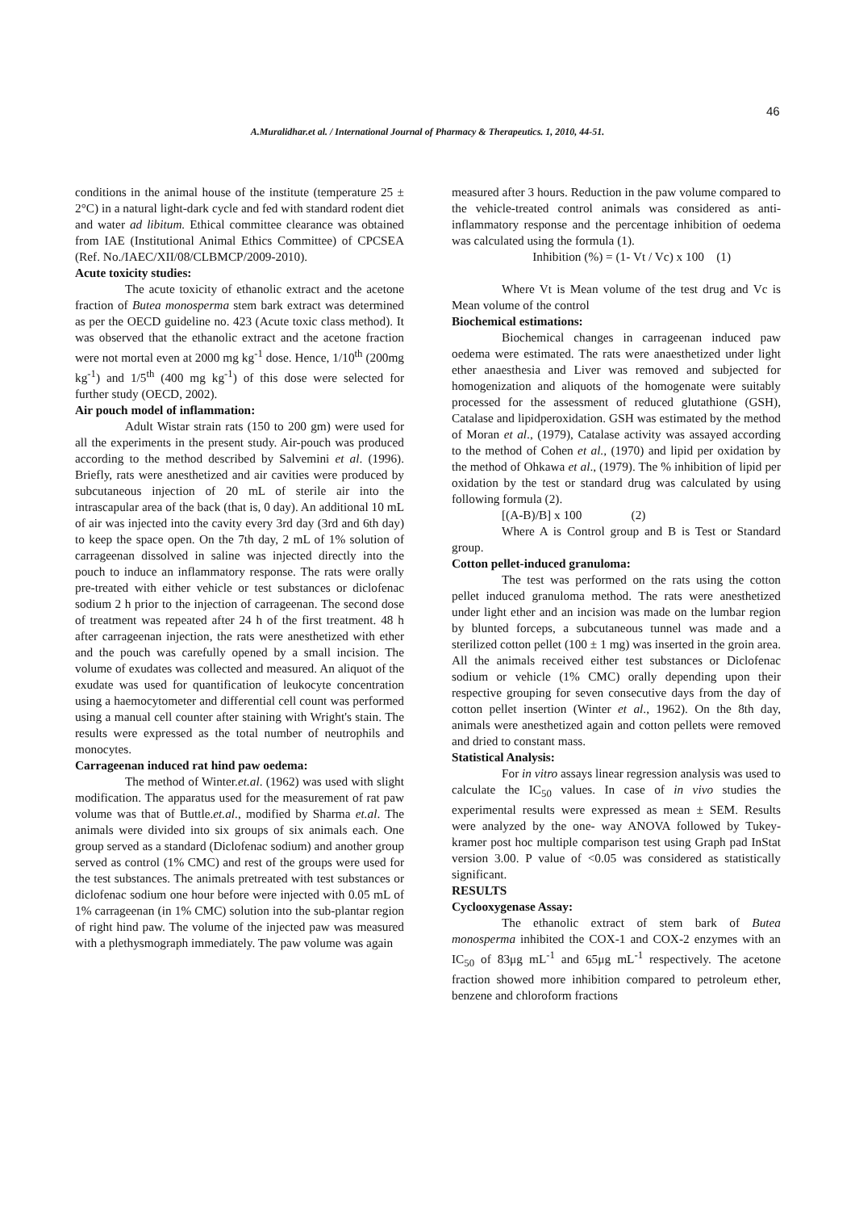46
A.Muralidhar.et al. / International Journal of Pharmacy & Therapeutics. 1, 2010, 44-51.
conditions in the animal house of the institute (temperature 25 ± 2°C) in a natural light-dark cycle and fed with standard rodent diet and water ad libitum. Ethical committee clearance was obtained from IAE (Institutional Animal Ethics Committee) of CPCSEA (Ref. No./IAEC/XII/08/CLBMCP/2009-2010).
Acute toxicity studies:
The acute toxicity of ethanolic extract and the acetone fraction of Butea monosperma stem bark extract was determined as per the OECD guideline no. 423 (Acute toxic class method). It was observed that the ethanolic extract and the acetone fraction were not mortal even at 2000 mg kg<sup>-1</sup> dose. Hence, 1/10<sup>th</sup> (200mg kg<sup>-1</sup>) and 1/5<sup>th</sup> (400 mg kg<sup>-1</sup>) of this dose were selected for further study (OECD, 2002).
Air pouch model of inflammation:
Adult Wistar strain rats (150 to 200 gm) were used for all the experiments in the present study. Air-pouch was produced according to the method described by Salvemini et al. (1996). Briefly, rats were anesthetized and air cavities were produced by subcutaneous injection of 20 mL of sterile air into the intrascapular area of the back (that is, 0 day). An additional 10 mL of air was injected into the cavity every 3rd day (3rd and 6th day) to keep the space open. On the 7th day, 2 mL of 1% solution of carrageenan dissolved in saline was injected directly into the pouch to induce an inflammatory response. The rats were orally pre-treated with either vehicle or test substances or diclofenac sodium 2 h prior to the injection of carrageenan. The second dose of treatment was repeated after 24 h of the first treatment. 48 h after carrageenan injection, the rats were anesthetized with ether and the pouch was carefully opened by a small incision. The volume of exudates was collected and measured. An aliquot of the exudate was used for quantification of leukocyte concentration using a haemocytometer and differential cell count was performed using a manual cell counter after staining with Wright's stain. The results were expressed as the total number of neutrophils and monocytes.
Carrageenan induced rat hind paw oedema:
The method of Winter.et.al. (1962) was used with slight modification. The apparatus used for the measurement of rat paw volume was that of Buttle.et.al., modified by Sharma et.al. The animals were divided into six groups of six animals each. One group served as a standard (Diclofenac sodium) and another group served as control (1% CMC) and rest of the groups were used for the test substances. The animals pretreated with test substances or diclofenac sodium one hour before were injected with 0.05 mL of 1% carrageenan (in 1% CMC) solution into the sub-plantar region of right hind paw. The volume of the injected paw was measured with a plethysmograph immediately. The paw volume was again
measured after 3 hours. Reduction in the paw volume compared to the vehicle-treated control animals was considered as anti-inflammatory response and the percentage inhibition of oedema was calculated using the formula (1).
Inhibition (%) = (1- Vt / Vc) x 100 (1)
Where Vt is Mean volume of the test drug and Vc is Mean volume of the control
Biochemical estimations:
Biochemical changes in carrageenan induced paw oedema were estimated. The rats were anaesthetized under light ether anaesthesia and Liver was removed and subjected for homogenization and aliquots of the homogenate were suitably processed for the assessment of reduced glutathione (GSH), Catalase and lipidperoxidation. GSH was estimated by the method of Moran et al., (1979), Catalase activity was assayed according to the method of Cohen et al., (1970) and lipid per oxidation by the method of Ohkawa et al., (1979). The % inhibition of lipid per oxidation by the test or standard drug was calculated by using following formula (2).
[(A-B)/B] x 100 (2)
Where A is Control group and B is Test or Standard group.
Cotton pellet-induced granuloma:
The test was performed on the rats using the cotton pellet induced granuloma method. The rats were anesthetized under light ether and an incision was made on the lumbar region by blunted forceps, a subcutaneous tunnel was made and a sterilized cotton pellet (100 ± 1 mg) was inserted in the groin area. All the animals received either test substances or Diclofenac sodium or vehicle (1% CMC) orally depending upon their respective grouping for seven consecutive days from the day of cotton pellet insertion (Winter et al., 1962). On the 8th day, animals were anesthetized again and cotton pellets were removed and dried to constant mass.
Statistical Analysis:
For in vitro assays linear regression analysis was used to calculate the IC<sub>50</sub> values. In case of in vivo studies the experimental results were expressed as mean ± SEM. Results were analyzed by the one- way ANOVA followed by Tukey-kramer post hoc multiple comparison test using Graph pad InStat version 3.00. P value of <0.05 was considered as statistically significant.
RESULTS
Cyclooxygenase Assay:
The ethanolic extract of stem bark of Butea monosperma inhibited the COX-1 and COX-2 enzymes with an IC<sub>50</sub> of 83μg mL<sup>-1</sup> and 65μg mL<sup>-1</sup> respectively. The acetone fraction showed more inhibition compared to petroleum ether, benzene and chloroform fractions